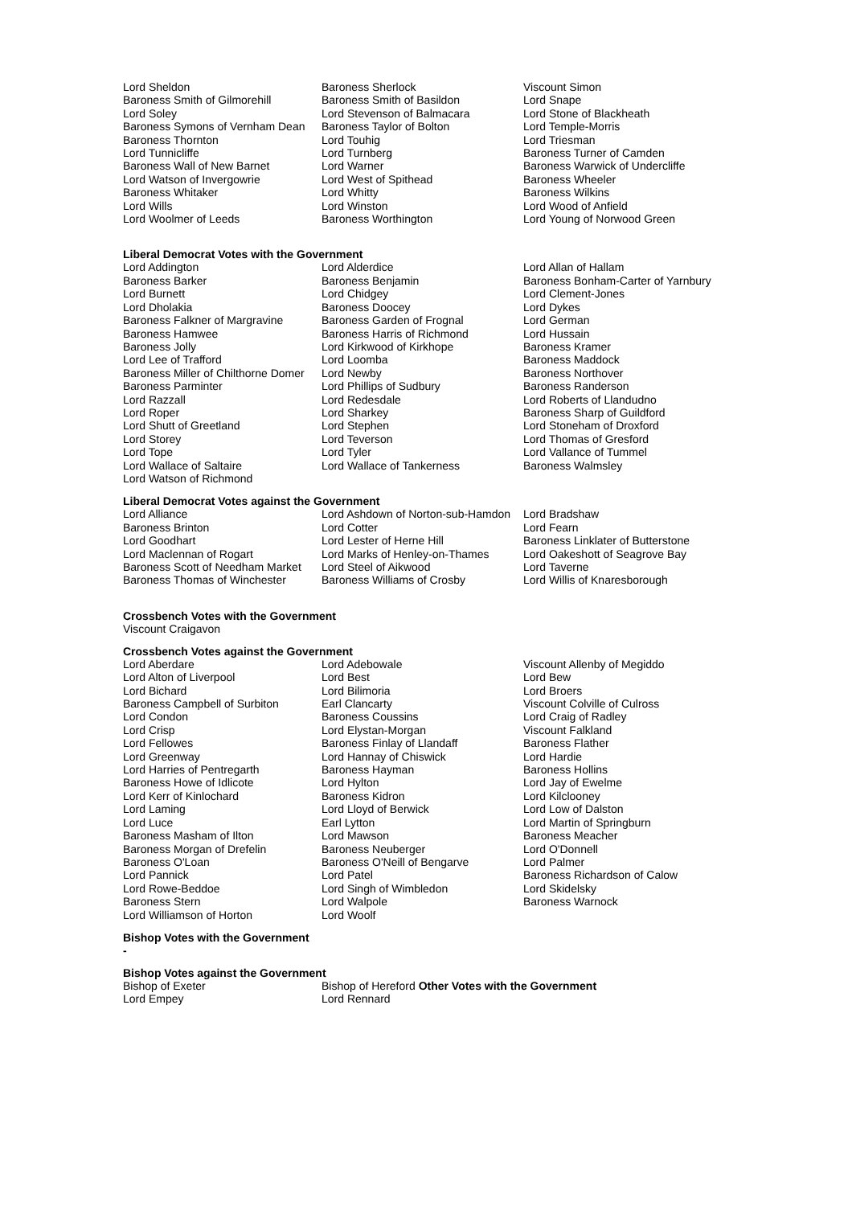| Lord Sheldon | Baroness Sherlock | Viscount Simon |
| Baroness Smith of Gilmorehill | Baroness Smith of Basildon | Lord Snape |
| Lord Soley | Lord Stevenson of Balmacara | Lord Stone of Blackheath |
| Baroness Symons of Vernham Dean | Baroness Taylor of Bolton | Lord Temple-Morris |
| Baroness Thornton | Lord Touhig | Lord Triesman |
| Lord Tunnicliffe | Lord Turnberg | Baroness Turner of Camden |
| Baroness Wall of New Barnet | Lord Warner | Baroness Warwick of Undercliffe |
| Lord Watson of Invergowrie | Lord West of Spithead | Baroness Wheeler |
| Baroness Whitaker | Lord Whitty | Baroness Wilkins |
| Lord Wills | Lord Winston | Lord Wood of Anfield |
| Lord Woolmer of Leeds | Baroness Worthington | Lord Young of Norwood Green |
Liberal Democrat Votes with the Government
| Lord Addington | Lord Alderdice | Lord Allan of Hallam |
| Baroness Barker | Baroness Benjamin | Baroness Bonham-Carter of Yarnbury |
| Lord Burnett | Lord Chidgey | Lord Clement-Jones |
| Lord Dholakia | Baroness Doocey | Lord Dykes |
| Baroness Falkner of Margravine | Baroness Garden of Frognal | Lord German |
| Baroness Hamwee | Baroness Harris of Richmond | Lord Hussain |
| Baroness Jolly | Lord Kirkwood of Kirkhope | Baroness Kramer |
| Lord Lee of Trafford | Lord Loomba | Baroness Maddock |
| Baroness Miller of Chilthorne Domer | Lord Newby | Baroness Northover |
| Baroness Parminter | Lord Phillips of Sudbury | Baroness Randerson |
| Lord Razzall | Lord Redesdale | Lord Roberts of Llandudno |
| Lord Roper | Lord Sharkey | Baroness Sharp of Guildford |
| Lord Shutt of Greetland | Lord Stephen | Lord Stoneham of Droxford |
| Lord Storey | Lord Teverson | Lord Thomas of Gresford |
| Lord Tope | Lord Tyler | Lord Vallance of Tummel |
| Lord Wallace of Saltaire | Lord Wallace of Tankerness | Baroness Walmsley |
| Lord Watson of Richmond | | |
Liberal Democrat Votes against the Government
| Lord Alliance | Lord Ashdown of Norton-sub-Hamdon | Lord Bradshaw |
| Baroness Brinton | Lord Cotter | Lord Fearn |
| Lord Goodhart | Lord Lester of Herne Hill | Baroness Linklater of Butterstone |
| Lord Maclennan of Rogart | Lord Marks of Henley-on-Thames | Lord Oakeshott of Seagrove Bay |
| Baroness Scott of Needham Market | Lord Steel of Aikwood | Lord Taverne |
| Baroness Thomas of Winchester | Baroness Williams of Crosby | Lord Willis of Knaresborough |
Crossbench Votes with the Government
Viscount Craigavon
Crossbench Votes against the Government
| Lord Aberdare | Lord Adebowale | Viscount Allenby of Megiddo |
| Lord Alton of Liverpool | Lord Best | Lord Bew |
| Lord Bichard | Lord Bilimoria | Lord Broers |
| Baroness Campbell of Surbiton | Earl Clancarty | Viscount Colville of Culross |
| Lord Condon | Baroness Coussins | Lord Craig of Radley |
| Lord Crisp | Lord Elystan-Morgan | Viscount Falkland |
| Lord Fellowes | Baroness Finlay of Llandaff | Baroness Flather |
| Lord Greenway | Lord Hannay of Chiswick | Lord Hardie |
| Lord Harries of Pentregarth | Baroness Hayman | Baroness Hollins |
| Baroness Howe of Idlicote | Lord Hylton | Lord Jay of Ewelme |
| Lord Kerr of Kinlochard | Baroness Kidron | Lord Kilclooney |
| Lord Laming | Lord Lloyd of Berwick | Lord Low of Dalston |
| Lord Luce | Earl Lytton | Lord Martin of Springburn |
| Baroness Masham of Ilton | Lord Mawson | Baroness Meacher |
| Baroness Morgan of Drefelin | Baroness Neuberger | Lord O'Donnell |
| Baroness O'Loan | Baroness O'Neill of Bengarve | Lord Palmer |
| Lord Pannick | Lord Patel | Baroness Richardson of Calow |
| Lord Rowe-Beddoe | Lord Singh of Wimbledon | Lord Skidelsky |
| Baroness Stern | Lord Walpole | Baroness Warnock |
| Lord Williamson of Horton | Lord Woolf | |
Bishop Votes with the Government
-
Bishop Votes against the Government
| Bishop of Exeter | Bishop of Hereford Other Votes with the Government |
| Lord Empey | Lord Rennard |